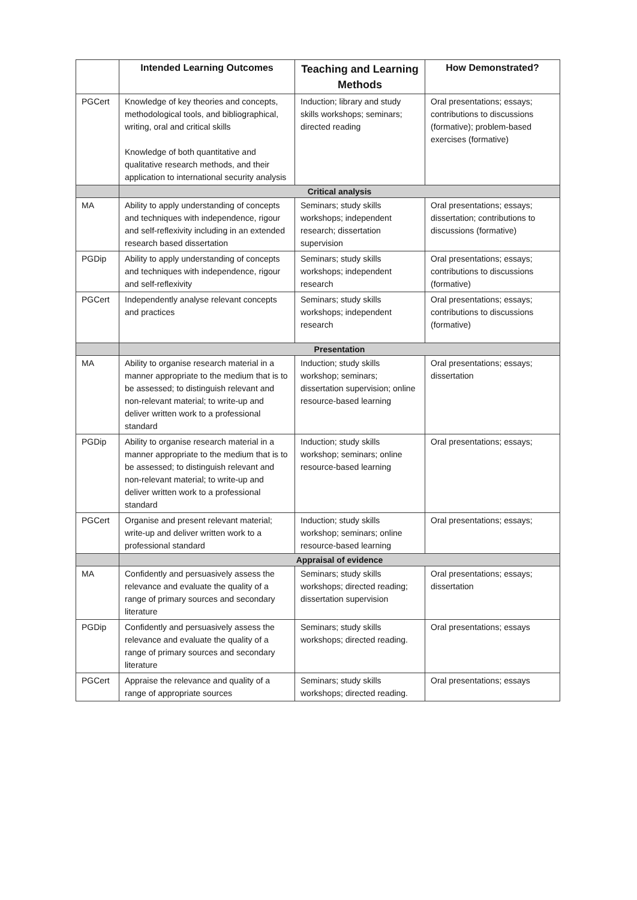| | Intended Learning Outcomes | Teaching and Learning Methods | How Demonstrated? |
| --- | --- | --- | --- |
| PGCert | Knowledge of key theories and concepts, methodological tools, and bibliographical, writing, oral and critical skills Knowledge of both quantitative and qualitative research methods, and their application to international security analysis | Induction; library and study skills workshops; seminars; directed reading | Oral presentations; essays; contributions to discussions (formative); problem-based exercises (formative) |
| | Critical analysis | | |
| MA | Ability to apply understanding of concepts and techniques with independence, rigour and self-reflexivity including in an extended research based dissertation | Seminars; study skills workshops; independent research; dissertation supervision | Oral presentations; essays; dissertation; contributions to discussions (formative) |
| PGDip | Ability to apply understanding of concepts and techniques with independence, rigour and self-reflexivity | Seminars; study skills workshops; independent research | Oral presentations; essays; contributions to discussions (formative) |
| PGCert | Independently analyse relevant concepts and practices | Seminars; study skills workshops; independent research | Oral presentations; essays; contributions to discussions (formative) |
| | Presentation | | |
| MA | Ability to organise research material in a manner appropriate to the medium that is to be assessed; to distinguish relevant and non-relevant material; to write-up and deliver written work to a professional standard | Induction; study skills workshop; seminars; dissertation supervision; online resource-based learning | Oral presentations; essays; dissertation |
| PGDip | Ability to organise research material in a manner appropriate to the medium that is to be assessed; to distinguish relevant and non-relevant material; to write-up and deliver written work to a professional standard | Induction; study skills workshop; seminars; online resource-based learning | Oral presentations; essays; |
| PGCert | Organise and present relevant material; write-up and deliver written work to a professional standard | Induction; study skills workshop; seminars; online resource-based learning | Oral presentations; essays; |
| | Appraisal of evidence | | |
| MA | Confidently and persuasively assess the relevance and evaluate the quality of a range of primary sources and secondary literature | Seminars; study skills workshops; directed reading; dissertation supervision | Oral presentations; essays; dissertation |
| PGDip | Confidently and persuasively assess the relevance and evaluate the quality of a range of primary sources and secondary literature | Seminars; study skills workshops; directed reading. | Oral presentations; essays |
| PGCert | Appraise the relevance and quality of a range of appropriate sources | Seminars; study skills workshops; directed reading. | Oral presentations; essays |